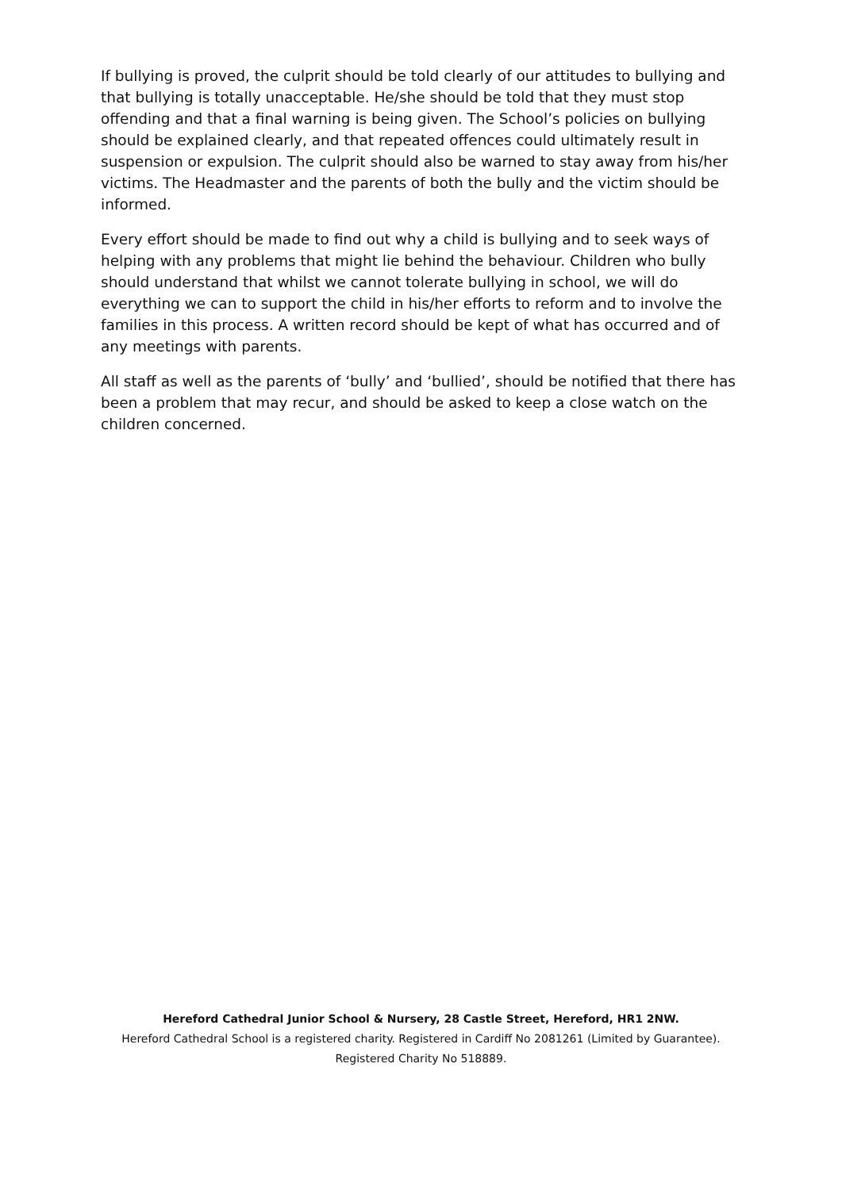If bullying is proved, the culprit should be told clearly of our attitudes to bullying and that bullying is totally unacceptable. He/she should be told that they must stop offending and that a final warning is being given. The School’s policies on bullying should be explained clearly, and that repeated offences could ultimately result in suspension or expulsion. The culprit should also be warned to stay away from his/her victims. The Headmaster and the parents of both the bully and the victim should be informed.
Every effort should be made to find out why a child is bullying and to seek ways of helping with any problems that might lie behind the behaviour. Children who bully should understand that whilst we cannot tolerate bullying in school, we will do everything we can to support the child in his/her efforts to reform and to involve the families in this process. A written record should be kept of what has occurred and of any meetings with parents.
All staff as well as the parents of ‘bully’ and ‘bullied’, should be notified that there has been a problem that may recur, and should be asked to keep a close watch on the children concerned.
Hereford Cathedral Junior School & Nursery, 28 Castle Street, Hereford, HR1 2NW.
Hereford Cathedral School is a registered charity. Registered in Cardiff No 2081261 (Limited by Guarantee).
Registered Charity No 518889.